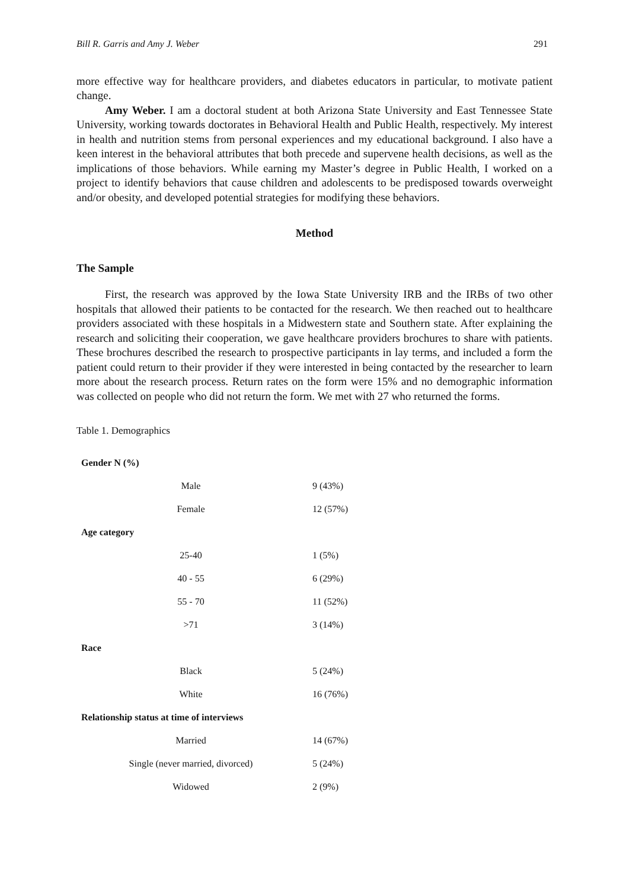Bill R. Garris and Amy J. Weber 291
more effective way for healthcare providers, and diabetes educators in particular, to motivate patient change.
Amy Weber. I am a doctoral student at both Arizona State University and East Tennessee State University, working towards doctorates in Behavioral Health and Public Health, respectively. My interest in health and nutrition stems from personal experiences and my educational background. I also have a keen interest in the behavioral attributes that both precede and supervene health decisions, as well as the implications of those behaviors. While earning my Master’s degree in Public Health, I worked on a project to identify behaviors that cause children and adolescents to be predisposed towards overweight and/or obesity, and developed potential strategies for modifying these behaviors.
Method
The Sample
First, the research was approved by the Iowa State University IRB and the IRBs of two other hospitals that allowed their patients to be contacted for the research. We then reached out to healthcare providers associated with these hospitals in a Midwestern state and Southern state. After explaining the research and soliciting their cooperation, we gave healthcare providers brochures to share with patients. These brochures described the research to prospective participants in lay terms, and included a form the patient could return to their provider if they were interested in being contacted by the researcher to learn more about the research process. Return rates on the form were 15% and no demographic information was collected on people who did not return the form. We met with 27 who returned the forms.
Table 1. Demographics
| Gender N (%) | |
| Male | 9 (43%) |
| Female | 12 (57%) |
| Age category | |
| 25-40 | 1 (5%) |
| 40 - 55 | 6 (29%) |
| 55 - 70 | 11 (52%) |
| >71 | 3 (14%) |
| Race | |
| Black | 5 (24%) |
| White | 16 (76%) |
| Relationship status at time of interviews | |
| Married | 14 (67%) |
| Single (never married, divorced) | 5 (24%) |
| Widowed | 2 (9%) |